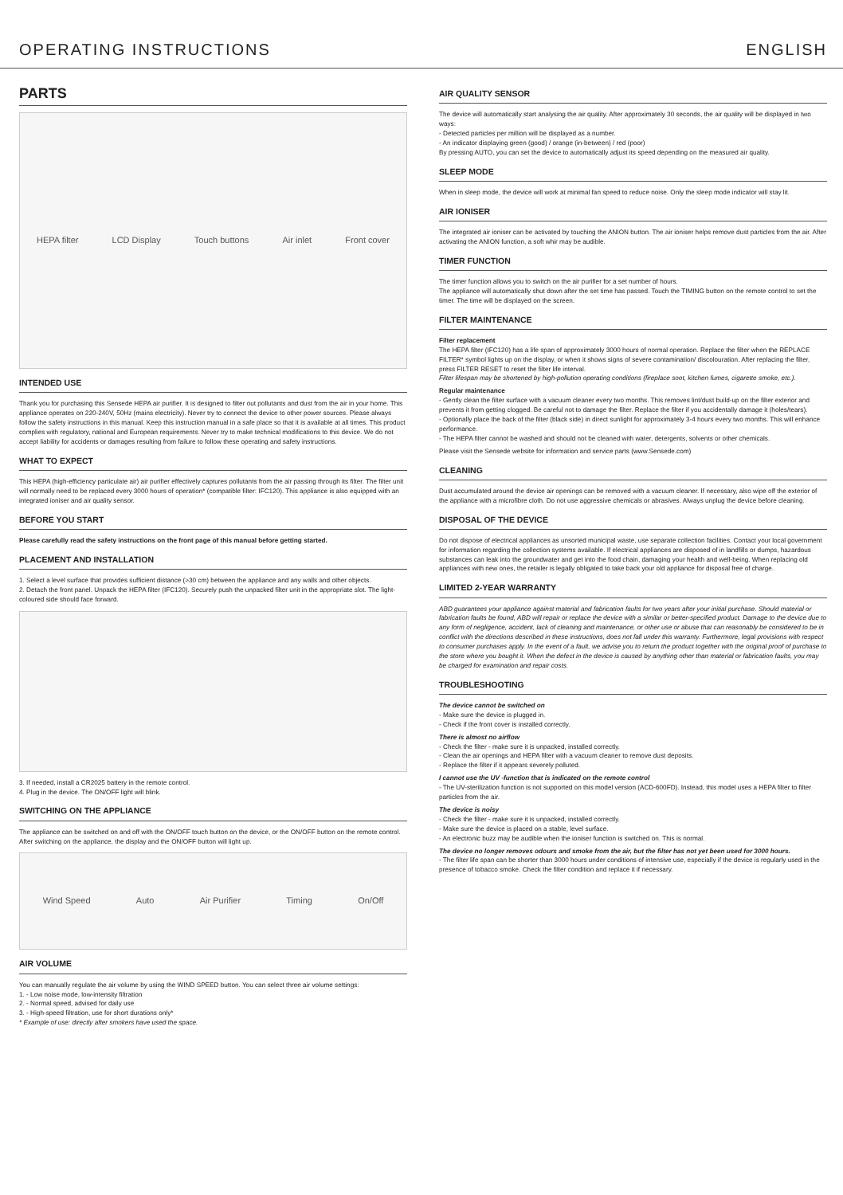OPERATING INSTRUCTIONS ENGLISH
PARTS
HEPA filter LCD Display Touch buttons Air inlet Front cover
INTENDED USE
Thank you for purchasing this Sensede HEPA air purifier. It is designed to filter out pollutants and dust from the air in your home. This appliance operates on 220-240V, 50Hz (mains electricity). Never try to connect the device to other power sources. Please always follow the safety instructions in this manual. Keep this instruction manual in a safe place so that it is available at all times. This product complies with regulatory, national and European requirements. Never try to make technical modifications to this device. We do not accept liability for accidents or damages resulting from failure to follow these operating and safety instructions.
WHAT TO EXPECT
This HEPA (high-efficiency particulate air) air purifier effectively captures pollutants from the air passing through its filter. The filter unit will normally need to be replaced every 3000 hours of operation* (compatible filter: IFC120). This appliance is also equipped with an integrated ioniser and air quality sensor.
BEFORE YOU START
Please carefully read the safety instructions on the front page of this manual before getting started.
PLACEMENT AND INSTALLATION
1. Select a level surface that provides sufficient distance (>30 cm) between the appliance and any walls and other objects.
2. Detach the front panel. Unpack the HEPA filter (IFC120). Securely push the unpacked filter unit in the appropriate slot. The light-coloured side should face forward.
3. If needed, install a CR2025 battery in the remote control.
4. Plug in the device. The ON/OFF light will blink.
SWITCHING ON THE APPLIANCE
The appliance can be switched on and off with the ON/OFF touch button on the device, or the ON/OFF button on the remote control. After switching on the appliance, the display and the ON/OFF button will light up.
Wind Speed Auto Air Purifier Timing On/Off
AIR VOLUME
You can manually regulate the air volume by using the WIND SPEED button. You can select three air volume settings:
1. - Low noise mode, low-intensity filtration
2. - Normal speed, advised for daily use
3. - High-speed filtration, use for short durations only*
* Example of use: directly after smokers have used the space.
AIR QUALITY SENSOR
The device will automatically start analysing the air quality. After approximately 30 seconds, the air quality will be displayed in two ways:
- Detected particles per million will be displayed as a number.
- An indicator displaying green (good) / orange (in-between) / red (poor)
By pressing AUTO, you can set the device to automatically adjust its speed depending on the measured air quality.
SLEEP MODE
When in sleep mode, the device will work at minimal fan speed to reduce noise. Only the sleep mode indicator will stay lit.
AIR IONISER
The integrated air ioniser can be activated by touching the ANION button. The air ioniser helps remove dust particles from the air. After activating the ANION function, a soft whir may be audible.
TIMER FUNCTION
The timer function allows you to switch on the air purifier for a set number of hours.
The appliance will automatically shut down after the set time has passed. Touch the TIMING button on the remote control to set the timer. The time will be displayed on the screen.
FILTER MAINTENANCE
Filter replacement
The HEPA filter (IFC120) has a life span of approximately 3000 hours of normal operation. Replace the filter when the REPLACE FILTER* symbol lights up on the display, or when it shows signs of severe contamination/ discolouration. After replacing the filter, press FILTER RESET to reset the filter life interval.
Filter lifespan may be shortened by high-pollution operating conditions (fireplace soot, kitchen fumes, cigarette smoke, etc.).
Regular maintenance
- Gently clean the filter surface with a vacuum cleaner every two months. This removes lint/dust build-up on the filter exterior and prevents it from getting clogged. Be careful not to damage the filter. Replace the filter if you accidentally damage it (holes/tears).
- Optionally place the back of the filter (black side) in direct sunlight for approximately 3-4 hours every two months. This will enhance performance.
- The HEPA filter cannot be washed and should not be cleaned with water, detergents, solvents or other chemicals.
Please visit the Sensede website for information and service parts (www.Sensede.com)
CLEANING
Dust accumulated around the device air openings can be removed with a vacuum cleaner. If necessary, also wipe off the exterior of the appliance with a microfibre cloth. Do not use aggressive chemicals or abrasives. Always unplug the device before cleaning.
DISPOSAL OF THE DEVICE
Do not dispose of electrical appliances as unsorted municipal waste, use separate collection facilities. Contact your local government for information regarding the collection systems available. If electrical appliances are disposed of in landfills or dumps, hazardous substances can leak into the groundwater and get into the food chain, damaging your health and well-being. When replacing old appliances with new ones, the retailer is legally obligated to take back your old appliance for disposal free of charge.
LIMITED 2-YEAR WARRANTY
ABD guarantees your appliance against material and fabrication faults for two years after your initial purchase. Should material or fabrication faults be found, ABD will repair or replace the device with a similar or better-specified product. Damage to the device due to any form of negligence, accident, lack of cleaning and maintenance, or other use or abuse that can reasonably be considered to be in conflict with the directions described in these instructions, does not fall under this warranty. Furthermore, legal provisions with respect to consumer purchases apply. In the event of a fault, we advise you to return the product together with the original proof of purchase to the store where you bought it. When the defect in the device is caused by anything other than material or fabrication faults, you may be charged for examination and repair costs.
TROUBLESHOOTING
The device cannot be switched on
- Make sure the device is plugged in.
- Check if the front cover is installed correctly.
There is almost no airflow
- Check the filter - make sure it is unpacked, installed correctly.
- Clean the air openings and HEPA filter with a vacuum cleaner to remove dust deposits.
- Replace the filter if it appears severely polluted.
I cannot use the UV -function that is indicated on the remote control
- The UV-sterilization function is not supported on this model version (ACD-600FD). Instead, this model uses a HEPA filter to filter particles from the air.
The device is noisy
- Check the filter - make sure it is unpacked, installed correctly.
- Make sure the device is placed on a stable, level surface.
- An electronic buzz may be audible when the ioniser function is switched on. This is normal.
The device no longer removes odours and smoke from the air, but the filter has not yet been used for 3000 hours.
- The filter life span can be shorter than 3000 hours under conditions of intensive use, especially if the device is regularly used in the presence of tobacco smoke. Check the filter condition and replace it if necessary.